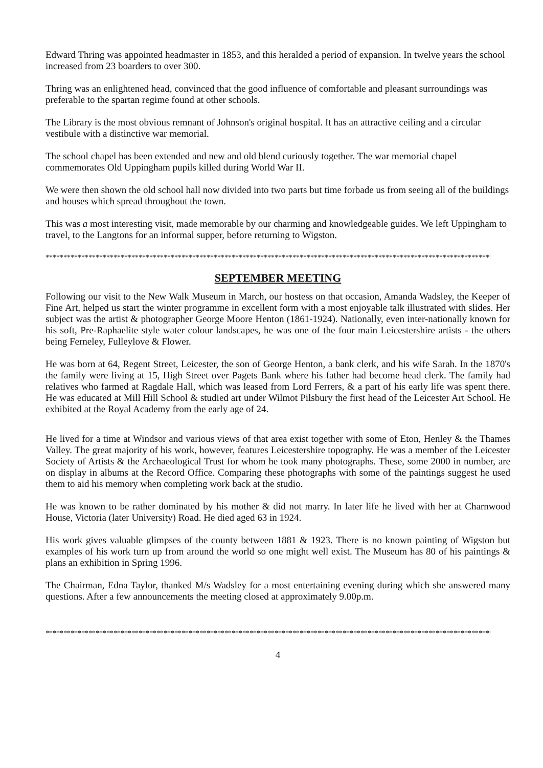Edward Thring was appointed headmaster in 1853, and this heralded a period of expansion. In twelve years the school increased from 23 boarders to over 300.
Thring was an enlightened head, convinced that the good influence of comfortable and pleasant surroundings was preferable to the spartan regime found at other schools.
The Library is the most obvious remnant of Johnson's original hospital. It has an attractive ceiling and a circular vestibule with a distinctive war memorial.
The school chapel has been extended and new and old blend curiously together. The war memorial chapel commemorates Old Uppingham pupils killed during World War II.
We were then shown the old school hall now divided into two parts but time forbade us from seeing all of the buildings and houses which spread throughout the town.
This was a most interesting visit, made memorable by our charming and knowledgeable guides. We left Uppingham to travel, to the Langtons for an informal supper, before returning to Wigston.
*******************************************************************************************************************************
SEPTEMBER MEETING
Following our visit to the New Walk Museum in March, our hostess on that occasion, Amanda Wadsley, the Keeper of Fine Art, helped us start the winter programme in excellent form with a most enjoyable talk illustrated with slides. Her subject was the artist & photographer George Moore Henton (1861-1924). Nationally, even inter-nationally known for his soft, Pre-Raphaelite style water colour landscapes, he was one of the four main Leicestershire artists - the others being Ferneley, Fulleylove & Flower.
He was born at 64, Regent Street, Leicester, the son of George Henton, a bank clerk, and his wife Sarah. In the 1870's the family were living at 15, High Street over Pagets Bank where his father had become head clerk. The family had relatives who farmed at Ragdale Hall, which was leased from Lord Ferrers, & a part of his early life was spent there. He was educated at Mill Hill School & studied art under Wilmot Pilsbury the first head of the Leicester Art School. He exhibited at the Royal Academy from the early age of 24.
He lived for a time at Windsor and various views of that area exist together with some of Eton, Henley & the Thames Valley. The great majority of his work, however, features Leicestershire topography. He was a member of the Leicester Society of Artists & the Archaeological Trust for whom he took many photographs. These, some 2000 in number, are on display in albums at the Record Office. Comparing these photographs with some of the paintings suggest he used them to aid his memory when completing work back at the studio.
He was known to be rather dominated by his mother & did not marry. In later life he lived with her at Charnwood House, Victoria (later University) Road. He died aged 63 in 1924.
His work gives valuable glimpses of the county between 1881 & 1923. There is no known painting of Wigston but examples of his work turn up from around the world so one might well exist. The Museum has 80 of his paintings & plans an exhibition in Spring 1996.
The Chairman, Edna Taylor, thanked M/s Wadsley for a most entertaining evening during which she answered many questions. After a few announcements the meeting closed at approximately 9.00p.m.
*******************************************************************************************************************************
4